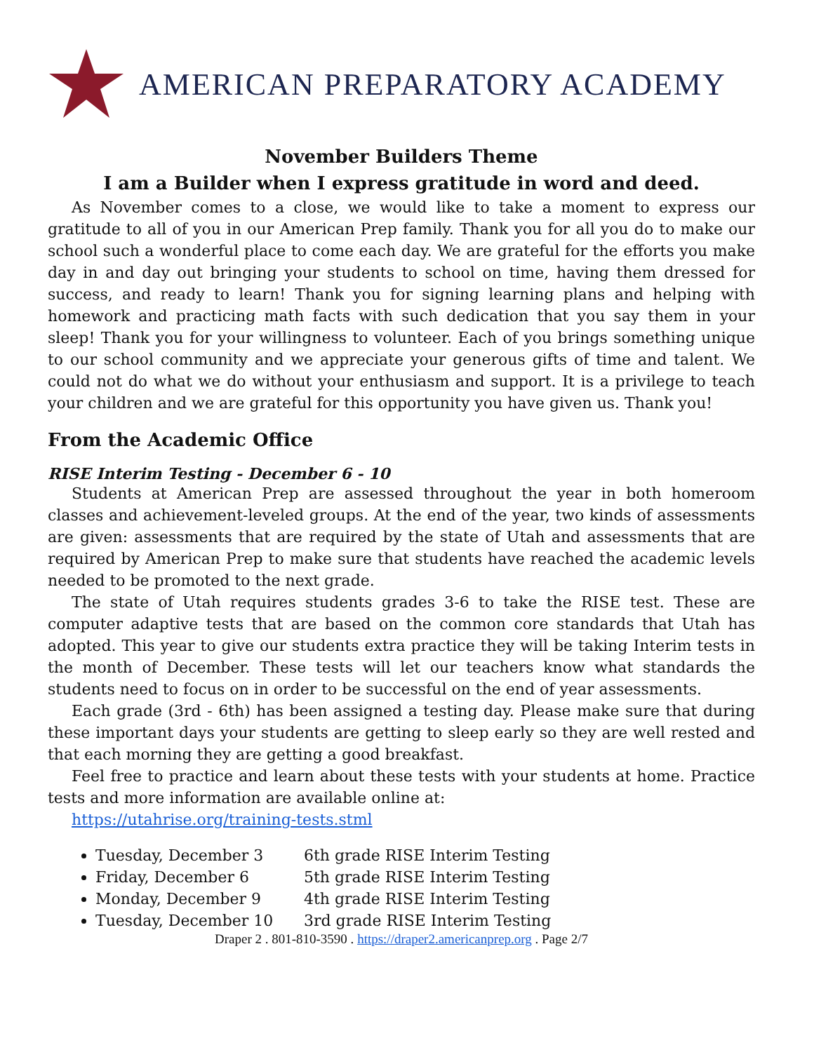AMERICAN PREPARATORY ACADEMY
November Builders Theme
I am a Builder when I express gratitude in word and deed.
As November comes to a close, we would like to take a moment to express our gratitude to all of you in our American Prep family. Thank you for all you do to make our school such a wonderful place to come each day. We are grateful for the efforts you make day in and day out bringing your students to school on time, having them dressed for success, and ready to learn! Thank you for signing learning plans and helping with homework and practicing math facts with such dedication that you say them in your sleep! Thank you for your willingness to volunteer. Each of you brings something unique to our school community and we appreciate your generous gifts of time and talent. We could not do what we do without your enthusiasm and support. It is a privilege to teach your children and we are grateful for this opportunity you have given us. Thank you!
From the Academic Office
RISE Interim Testing - December 6 - 10
Students at American Prep are assessed throughout the year in both homeroom classes and achievement-leveled groups. At the end of the year, two kinds of assessments are given: assessments that are required by the state of Utah and assessments that are required by American Prep to make sure that students have reached the academic levels needed to be promoted to the next grade.
The state of Utah requires students grades 3-6 to take the RISE test. These are computer adaptive tests that are based on the common core standards that Utah has adopted. This year to give our students extra practice they will be taking Interim tests in the month of December. These tests will let our teachers know what standards the students need to focus on in order to be successful on the end of year assessments.
Each grade (3rd - 6th) has been assigned a testing day. Please make sure that during these important days your students are getting to sleep early so they are well rested and that each morning they are getting a good breakfast.
Feel free to practice and learn about these tests with your students at home. Practice tests and more information are available online at:
https://utahrise.org/training-tests.stml
Tuesday, December 3 6th grade RISE Interim Testing
Friday, December 6 5th grade RISE Interim Testing
Monday, December 9 4th grade RISE Interim Testing
Tuesday, December 10 3rd grade RISE Interim Testing
Draper 2 . 801-810-3590 . https://draper2.americanprep.org . Page 2/7